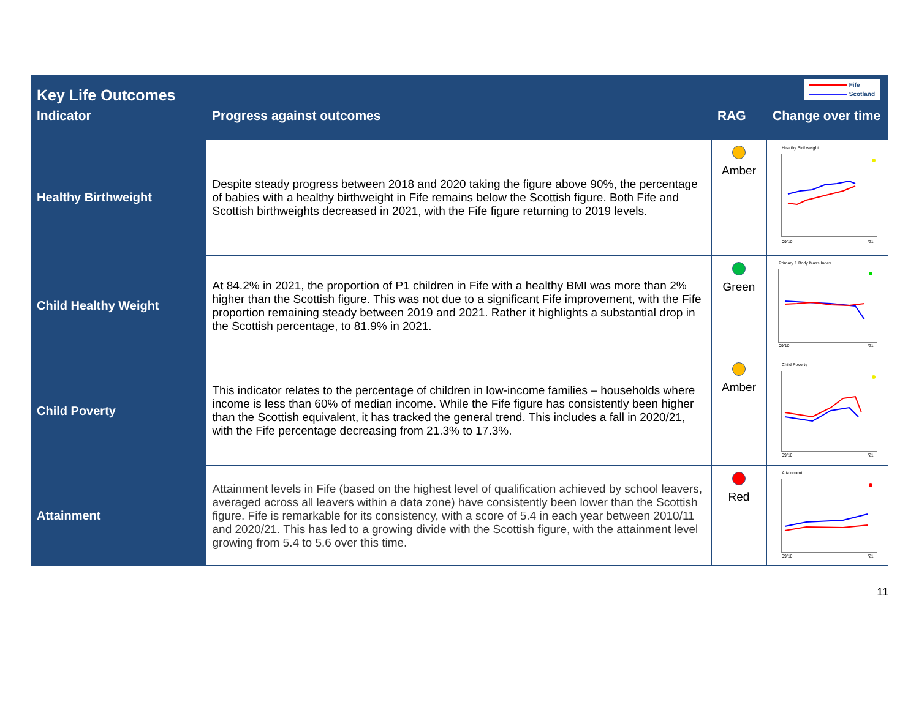Key Life Outcomes
Fife
Scotland
| Indicator | Progress against outcomes | RAG | Change over time |
| --- | --- | --- | --- |
| Healthy Birthweight | Despite steady progress between 2018 and 2020 taking the figure above 90%, the percentage of babies with a healthy birthweight in Fife remains below the Scottish figure. Both Fife and Scottish birthweights decreased in 2021, with the Fife figure returning to 2019 levels. | Amber | Healthy Birthweight 09/10 /21 |
| Child Healthy Weight | At 84.2% in 2021, the proportion of P1 children in Fife with a healthy BMI was more than 2% higher than the Scottish figure. This was not due to a significant Fife improvement, with the Fife proportion remaining steady between 2019 and 2021. Rather it highlights a substantial drop in the Scottish percentage, to 81.9% in 2021. | Green | Primary 1 Body Mass Index 09/10 /21 |
| Child Poverty | This indicator relates to the percentage of children in low-income families – households where income is less than 60% of median income. While the Fife figure has consistently been higher than the Scottish equivalent, it has tracked the general trend. This includes a fall in 2020/21, with the Fife percentage decreasing from 21.3% to 17.3%. | Amber | Child Poverty 09/10 /21 |
| Attainment | Attainment levels in Fife (based on the highest level of qualification achieved by school leavers, averaged across all leavers within a data zone) have consistently been lower than the Scottish figure. Fife is remarkable for its consistency, with a score of 5.4 in each year between 2010/11 and 2020/21. This has led to a growing divide with the Scottish figure, with the attainment level growing from 5.4 to 5.6 over this time. | Red | Attainment 09/10 /21 |
11